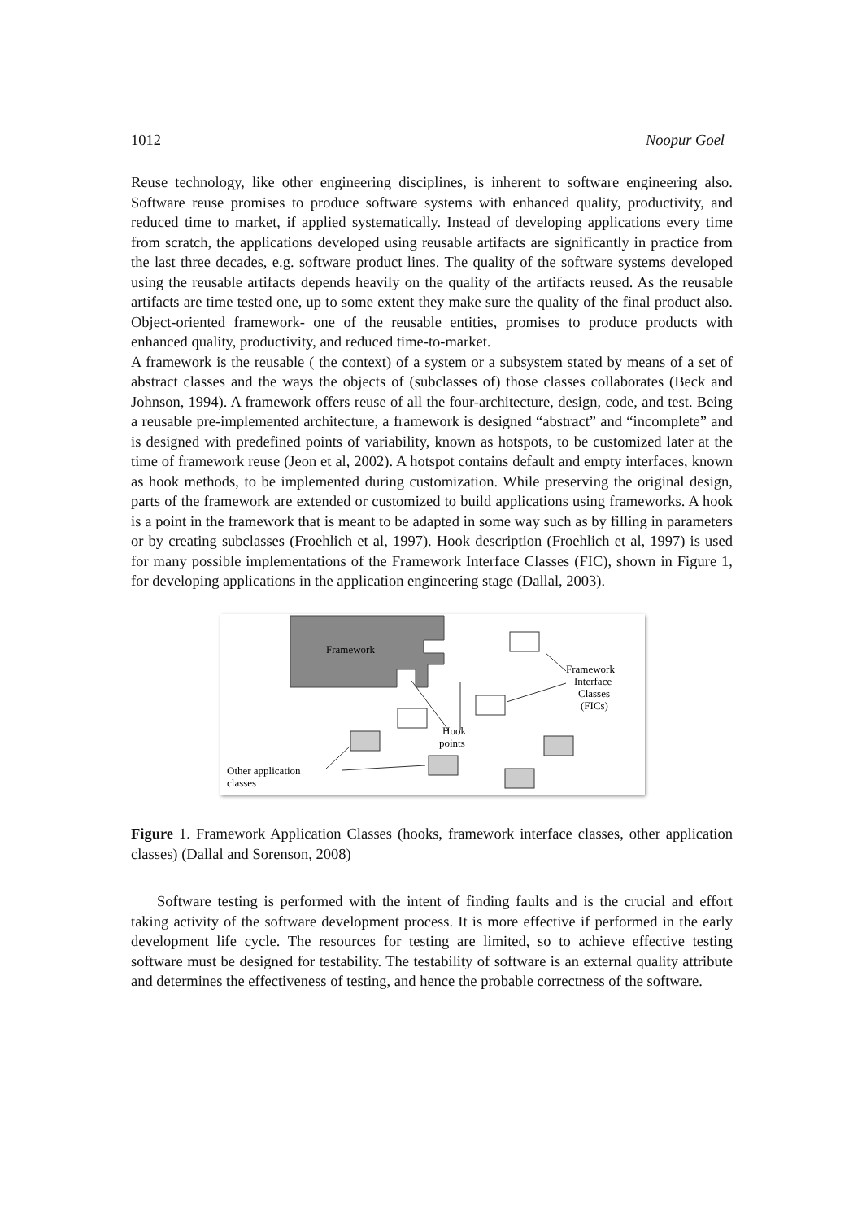1012 Noopur Goel
Reuse technology, like other engineering disciplines, is inherent to software engineering also. Software reuse promises to produce software systems with enhanced quality, productivity, and reduced time to market, if applied systematically. Instead of developing applications every time from scratch, the applications developed using reusable artifacts are significantly in practice from the last three decades, e.g. software product lines. The quality of the software systems developed using the reusable artifacts depends heavily on the quality of the artifacts reused. As the reusable artifacts are time tested one, up to some extent they make sure the quality of the final product also. Object-oriented framework- one of the reusable entities, promises to produce products with enhanced quality, productivity, and reduced time-to-market.
A framework is the reusable ( the context) of a system or a subsystem stated by means of a set of abstract classes and the ways the objects of (subclasses of) those classes collaborates (Beck and Johnson, 1994). A framework offers reuse of all the four-architecture, design, code, and test. Being a reusable pre-implemented architecture, a framework is designed “abstract” and “incomplete” and is designed with predefined points of variability, known as hotspots, to be customized later at the time of framework reuse (Jeon et al, 2002). A hotspot contains default and empty interfaces, known as hook methods, to be implemented during customization. While preserving the original design, parts of the framework are extended or customized to build applications using frameworks. A hook is a point in the framework that is meant to be adapted in some way such as by filling in parameters or by creating subclasses (Froehlich et al, 1997). Hook description (Froehlich et al, 1997) is used for many possible implementations of the Framework Interface Classes (FIC), shown in Figure 1, for developing applications in the application engineering stage (Dallal, 2003).
Framework
Framework
Interface
Classes
(FICs)
Hook
points
Other application
classes
Figure 1. Framework Application Classes (hooks, framework interface classes, other application classes) (Dallal and Sorenson, 2008)
Software testing is performed with the intent of finding faults and is the crucial and effort taking activity of the software development process. It is more effective if performed in the early development life cycle. The resources for testing are limited, so to achieve effective testing software must be designed for testability. The testability of software is an external quality attribute and determines the effectiveness of testing, and hence the probable correctness of the software.